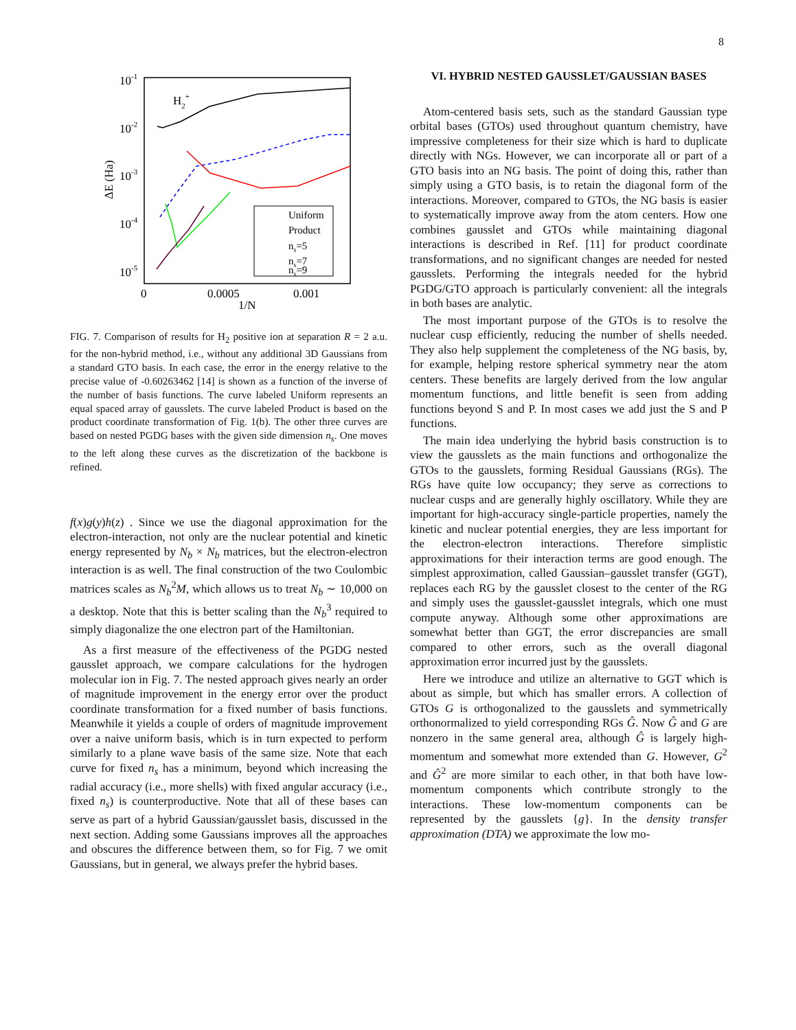8
10-1
10-2
10-3
10-4
10-5
0
0.0005
0.001
1/N
ΔE (Ha)
H2+
Uniform
Product
ns=5
ns=7
ns=9
FIG. 7. Comparison of results for H<sub>2</sub> positive ion at separation R = 2 a.u. for the non-hybrid method, i.e., without any additional 3D Gaussians from a standard GTO basis. In each case, the error in the energy relative to the precise value of -0.60263462 [14] is shown as a function of the inverse of the number of basis functions. The curve labeled Uniform represents an equal spaced array of gausslets. The curve labeled Product is based on the product coordinate transformation of Fig. 1(b). The other three curves are based on nested PGDG bases with the given side dimension n<sub>s</sub>. One moves to the left along these curves as the discretization of the backbone is refined.
f(x)g(y)h(z) . Since we use the diagonal approximation for the electron-interaction, not only are the nuclear potential and kinetic energy represented by N<sub>b</sub> × N<sub>b</sub> matrices, but the electron-electron interaction is as well. The final construction of the two Coulombic matrices scales as N<sub>b</sub><sup>2</sup>M, which allows us to treat N<sub>b</sub> ∼ 10,000 on a desktop. Note that this is better scaling than the N<sub>b</sub><sup>3</sup> required to simply diagonalize the one electron part of the Hamiltonian.
As a first measure of the effectiveness of the PGDG nested gausslet approach, we compare calculations for the hydrogen molecular ion in Fig. 7. The nested approach gives nearly an order of magnitude improvement in the energy error over the product coordinate transformation for a fixed number of basis functions. Meanwhile it yields a couple of orders of magnitude improvement over a naive uniform basis, which is in turn expected to perform similarly to a plane wave basis of the same size. Note that each curve for fixed n<sub>s</sub> has a minimum, beyond which increasing the radial accuracy (i.e., more shells) with fixed angular accuracy (i.e., fixed n<sub>s</sub>) is counterproductive. Note that all of these bases can serve as part of a hybrid Gaussian/gausslet basis, discussed in the next section. Adding some Gaussians improves all the approaches and obscures the difference between them, so for Fig. 7 we omit Gaussians, but in general, we always prefer the hybrid bases.
VI. HYBRID NESTED GAUSSLET/GAUSSIAN BASES
Atom-centered basis sets, such as the standard Gaussian type orbital bases (GTOs) used throughout quantum chemistry, have impressive completeness for their size which is hard to duplicate directly with NGs. However, we can incorporate all or part of a GTO basis into an NG basis. The point of doing this, rather than simply using a GTO basis, is to retain the diagonal form of the interactions. Moreover, compared to GTOs, the NG basis is easier to systematically improve away from the atom centers. How one combines gausslet and GTOs while maintaining diagonal interactions is described in Ref. [11] for product coordinate transformations, and no significant changes are needed for nested gausslets. Performing the integrals needed for the hybrid PGDG/GTO approach is particularly convenient: all the integrals in both bases are analytic.
The most important purpose of the GTOs is to resolve the nuclear cusp efficiently, reducing the number of shells needed. They also help supplement the completeness of the NG basis, by, for example, helping restore spherical symmetry near the atom centers. These benefits are largely derived from the low angular momentum functions, and little benefit is seen from adding functions beyond S and P. In most cases we add just the S and P functions.
The main idea underlying the hybrid basis construction is to view the gausslets as the main functions and orthogonalize the GTOs to the gausslets, forming Residual Gaussians (RGs). The RGs have quite low occupancy; they serve as corrections to nuclear cusps and are generally highly oscillatory. While they are important for high-accuracy single-particle properties, namely the kinetic and nuclear potential energies, they are less important for the electron-electron interactions. Therefore simplistic approximations for their interaction terms are good enough. The simplest approximation, called Gaussian–gausslet transfer (GGT), replaces each RG by the gausslet closest to the center of the RG and simply uses the gausslet-gausslet integrals, which one must compute anyway. Although some other approximations are somewhat better than GGT, the error discrepancies are small compared to other errors, such as the overall diagonal approximation error incurred just by the gausslets.
Here we introduce and utilize an alternative to GGT which is about as simple, but which has smaller errors. A collection of GTOs G is orthogonalized to the gausslets and symmetrically orthonormalized to yield corresponding RGs Ĝ. Now Ĝ and G are nonzero in the same general area, although Ĝ is largely high-momentum and somewhat more extended than G. However, G<sup>2</sup> and Ĝ<sup>2</sup> are more similar to each other, in that both have low-momentum components which contribute strongly to the interactions. These low-momentum components can be represented by the gausslets {g}. In the density transfer approximation (DTA) we approximate the low mo-